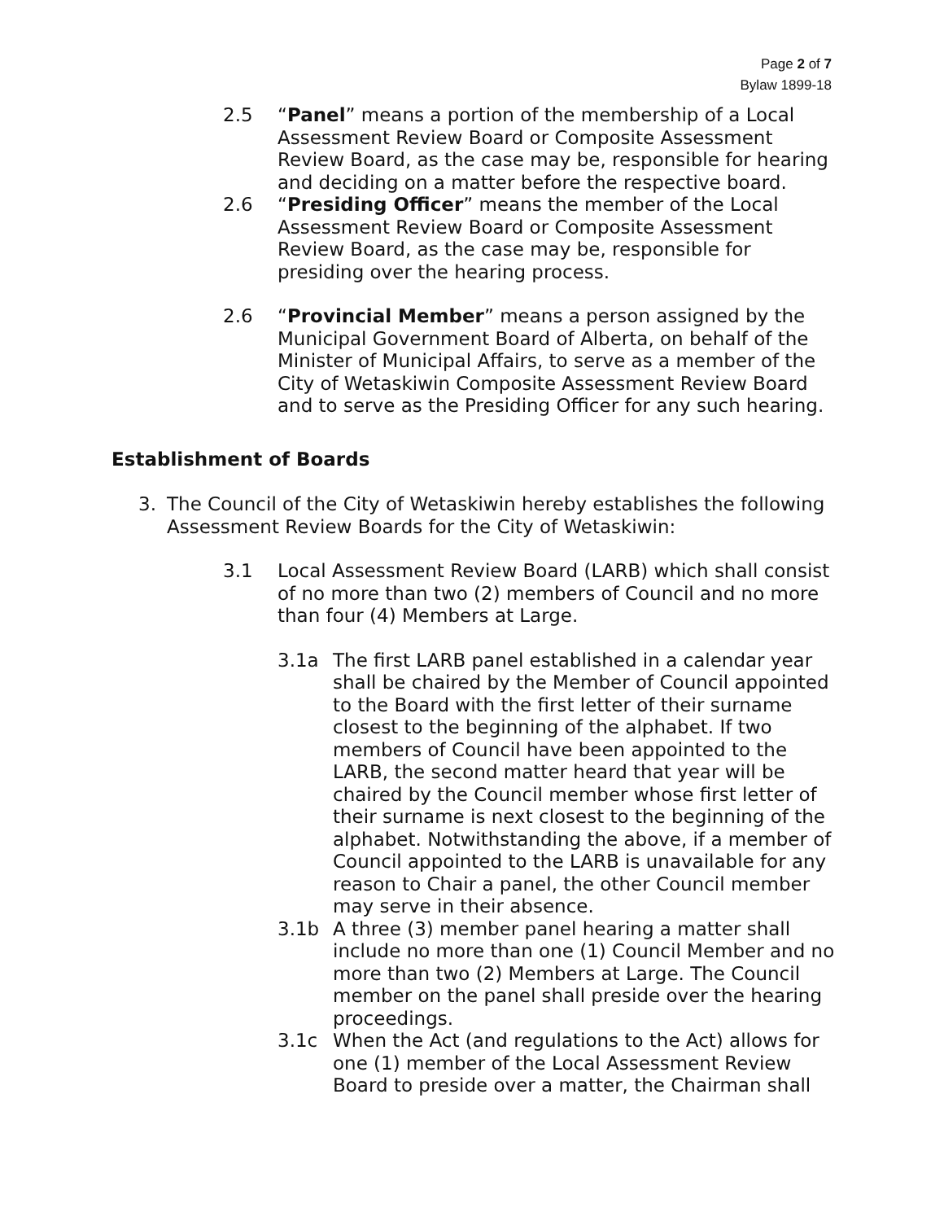Page 2 of 7
Bylaw 1899-18
2.5 “Panel” means a portion of the membership of a Local Assessment Review Board or Composite Assessment Review Board, as the case may be, responsible for hearing and deciding on a matter before the respective board.
2.6 “Presiding Officer” means the member of the Local Assessment Review Board or Composite Assessment Review Board, as the case may be, responsible for presiding over the hearing process.
2.6 “Provincial Member” means a person assigned by the Municipal Government Board of Alberta, on behalf of the Minister of Municipal Affairs, to serve as a member of the City of Wetaskiwin Composite Assessment Review Board and to serve as the Presiding Officer for any such hearing.
Establishment of Boards
3. The Council of the City of Wetaskiwin hereby establishes the following Assessment Review Boards for the City of Wetaskiwin:
3.1 Local Assessment Review Board (LARB) which shall consist of no more than two (2) members of Council and no more than four (4) Members at Large.
3.1a The first LARB panel established in a calendar year shall be chaired by the Member of Council appointed to the Board with the first letter of their surname closest to the beginning of the alphabet. If two members of Council have been appointed to the LARB, the second matter heard that year will be chaired by the Council member whose first letter of their surname is next closest to the beginning of the alphabet. Notwithstanding the above, if a member of Council appointed to the LARB is unavailable for any reason to Chair a panel, the other Council member may serve in their absence.
3.1b A three (3) member panel hearing a matter shall include no more than one (1) Council Member and no more than two (2) Members at Large. The Council member on the panel shall preside over the hearing proceedings.
3.1c When the Act (and regulations to the Act) allows for one (1) member of the Local Assessment Review Board to preside over a matter, the Chairman shall